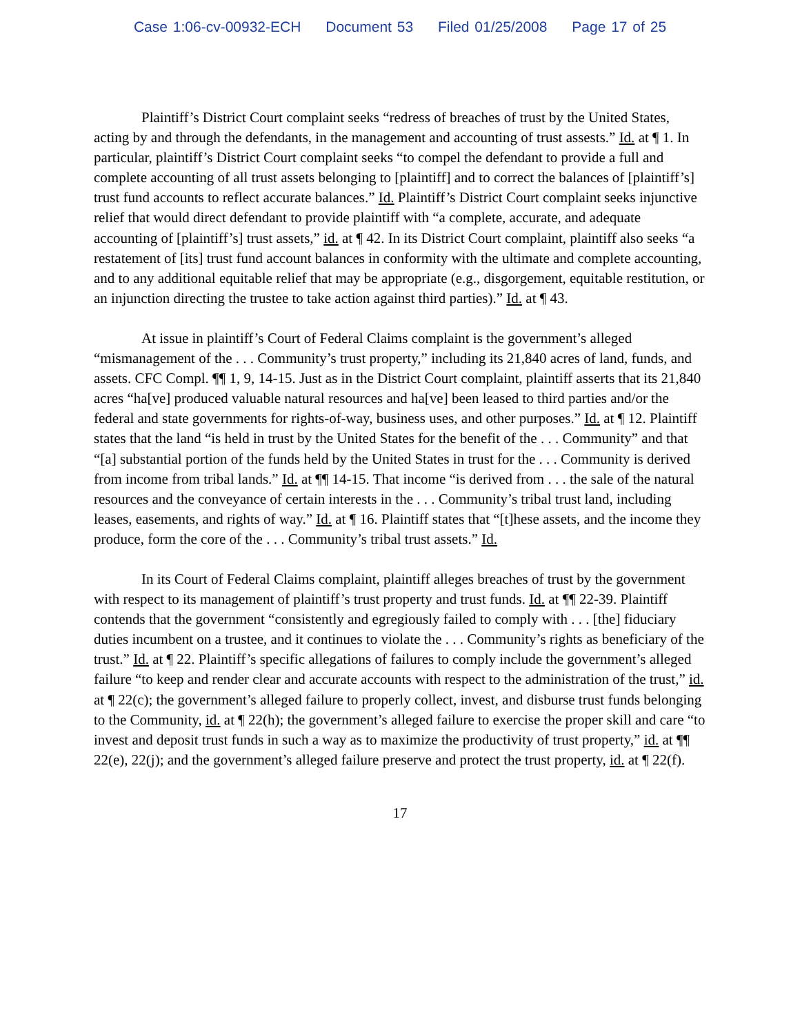Case 1:06-cv-00932-ECH Document 53 Filed 01/25/2008 Page 17 of 25
Plaintiff’s District Court complaint seeks “redress of breaches of trust by the United States, acting by and through the defendants, in the management and accounting of trust assests.” Id. at ¶ 1. In particular, plaintiff’s District Court complaint seeks “to compel the defendant to provide a full and complete accounting of all trust assets belonging to [plaintiff] and to correct the balances of [plaintiff’s] trust fund accounts to reflect accurate balances.” Id. Plaintiff’s District Court complaint seeks injunctive relief that would direct defendant to provide plaintiff with “a complete, accurate, and adequate accounting of [plaintiff’s] trust assets,” id. at ¶ 42. In its District Court complaint, plaintiff also seeks “a restatement of [its] trust fund account balances in conformity with the ultimate and complete accounting, and to any additional equitable relief that may be appropriate (e.g., disgorgement, equitable restitution, or an injunction directing the trustee to take action against third parties).” Id. at ¶ 43.
At issue in plaintiff’s Court of Federal Claims complaint is the government’s alleged “mismanagement of the . . . Community’s trust property,” including its 21,840 acres of land, funds, and assets. CFC Compl. ¶¶ 1, 9, 14-15. Just as in the District Court complaint, plaintiff asserts that its 21,840 acres “ha[ve] produced valuable natural resources and ha[ve] been leased to third parties and/or the federal and state governments for rights-of-way, business uses, and other purposes.” Id. at ¶ 12. Plaintiff states that the land “is held in trust by the United States for the benefit of the . . . Community” and that “[a] substantial portion of the funds held by the United States in trust for the . . . Community is derived from income from tribal lands.” Id. at ¶¶ 14-15. That income “is derived from . . . the sale of the natural resources and the conveyance of certain interests in the . . . Community’s tribal trust land, including leases, easements, and rights of way.” Id. at ¶ 16. Plaintiff states that “[t]hese assets, and the income they produce, form the core of the . . . Community’s tribal trust assets.” Id.
In its Court of Federal Claims complaint, plaintiff alleges breaches of trust by the government with respect to its management of plaintiff’s trust property and trust funds. Id. at ¶¶ 22-39. Plaintiff contends that the government “consistently and egregiously failed to comply with . . . [the] fiduciary duties incumbent on a trustee, and it continues to violate the . . . Community’s rights as beneficiary of the trust.” Id. at ¶ 22. Plaintiff’s specific allegations of failures to comply include the government’s alleged failure “to keep and render clear and accurate accounts with respect to the administration of the trust,” id. at ¶ 22(c); the government’s alleged failure to properly collect, invest, and disburse trust funds belonging to the Community, id. at ¶ 22(h); the government’s alleged failure to exercise the proper skill and care “to invest and deposit trust funds in such a way as to maximize the productivity of trust property,” id. at ¶¶ 22(e), 22(j); and the government’s alleged failure preserve and protect the trust property, id. at ¶ 22(f).
17